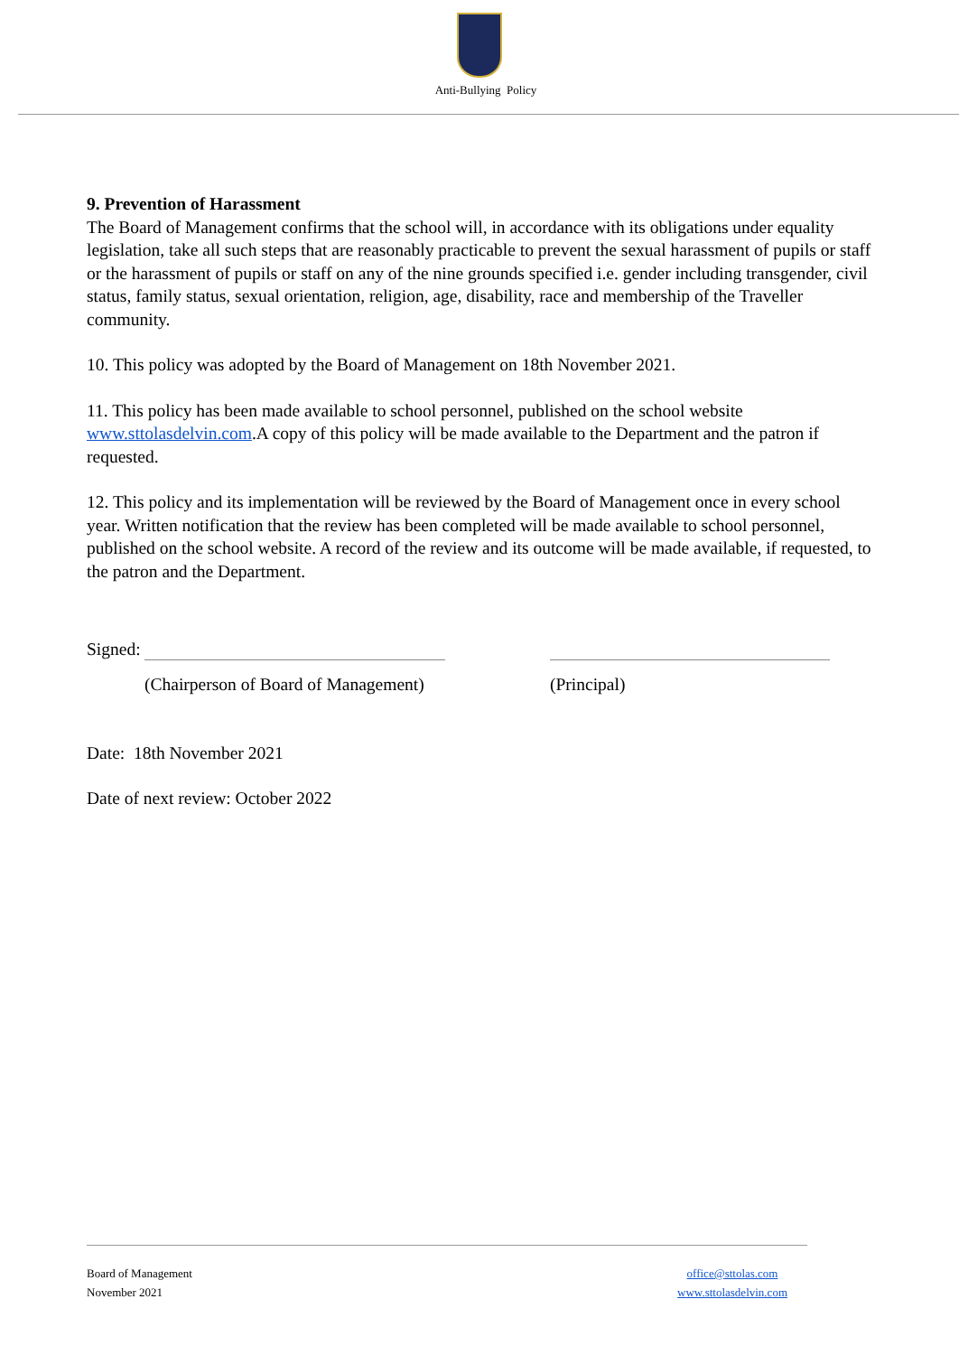Anti-Bullying Policy
9. Prevention of Harassment
The Board of Management confirms that the school will, in accordance with its obligations under equality legislation, take all such steps that are reasonably practicable to prevent the sexual harassment of pupils or staff or the harassment of pupils or staff on any of the nine grounds specified i.e. gender including transgender, civil status, family status, sexual orientation, religion, age, disability, race and membership of the Traveller community.
10. This policy was adopted by the Board of Management on 18th November 2021.
11. This policy has been made available to school personnel, published on the school website www.sttolasdelvin.com.A copy of this policy will be made available to the Department and the patron if requested.
12. This policy and its implementation will be reviewed by the Board of Management once in every school year. Written notification that the review has been completed will be made available to school personnel, published on the school website. A record of the review and its outcome will be made available, if requested, to the patron and the Department.
Signed:
(Chairperson of Board of Management)
(Principal)
Date: 18th November 2021
Date of next review: October 2022
Board of Management
November 2021
office@sttolas.com
www.sttolasdelvin.com